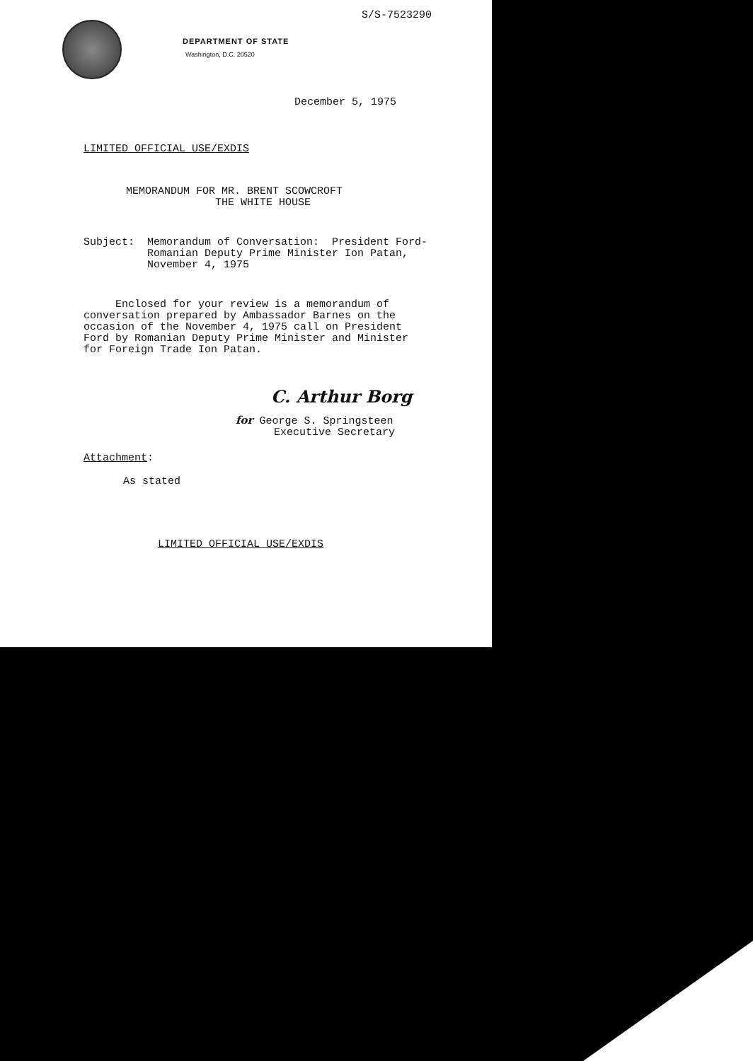S/S-7523290
DEPARTMENT OF STATE
Washington, D.C. 20520
December 5, 1975
LIMITED OFFICIAL USE/EXDIS
MEMORANDUM FOR MR. BRENT SCOWCROFT THE WHITE HOUSE
Subject: Memorandum of Conversation: President Ford- Romanian Deputy Prime Minister Ion Patan, November 4, 1975
Enclosed for your review is a memorandum of conversation prepared by Ambassador Barnes on the occasion of the November 4, 1975 call on President Ford by Romanian Deputy Prime Minister and Minister for Foreign Trade Ion Patan.
C. Arthur Borg
for George S. Springsteen Executive Secretary
Attachment:
As stated
LIMITED OFFICIAL USE/EXDIS